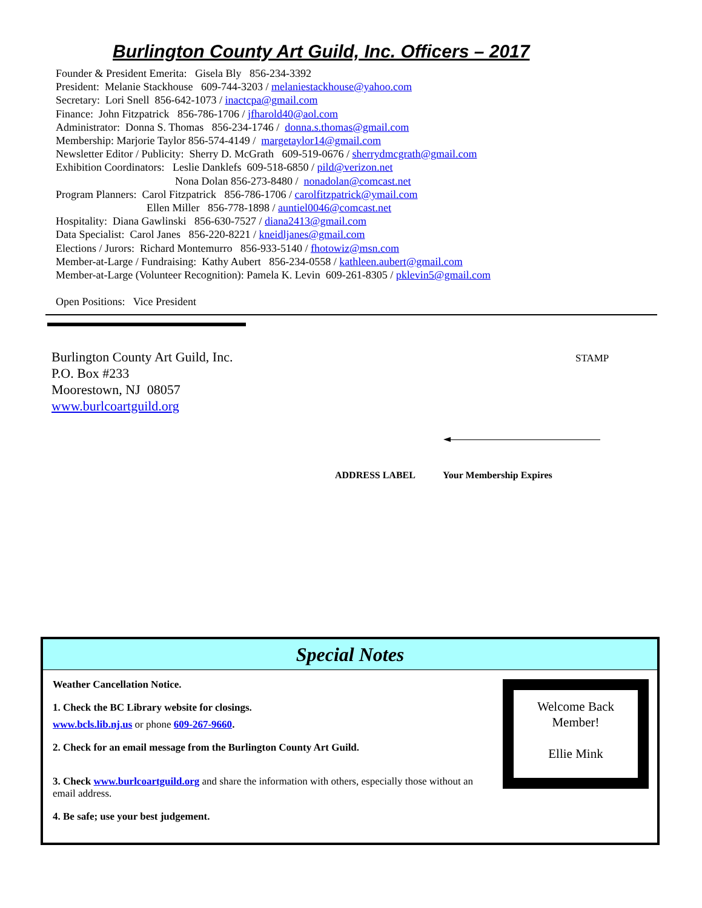Burlington County Art Guild, Inc. Officers – 2017
Founder & President Emerita: Gisela Bly 856-234-3392
President: Melanie Stackhouse 609-744-3203 / melaniestackhouse@yahoo.com
Secretary: Lori Snell 856-642-1073 / inactcpa@gmail.com
Finance: John Fitzpatrick 856-786-1706 / jfharold40@aol.com
Administrator: Donna S. Thomas 856-234-1746 / donna.s.thomas@gmail.com
Membership: Marjorie Taylor 856-574-4149 / margetaylor14@gmail.com
Newsletter Editor / Publicity: Sherry D. McGrath 609-519-0676 / sherrydmcgrath@gmail.com
Exhibition Coordinators: Leslie Danklefs 609-518-6850 / pild@verizon.net
Nona Dolan 856-273-8480 / nonadolan@comcast.net
Program Planners: Carol Fitzpatrick 856-786-1706 / carolfitzpatrick@ymail.com
Ellen Miller 856-778-1898 / auntiel0046@comcast.net
Hospitality: Diana Gawlinski 856-630-7527 / diana2413@gmail.com
Data Specialist: Carol Janes 856-220-8221 / kneidljanes@gmail.com
Elections / Jurors: Richard Montemurro 856-933-5140 / fhotowiz@msn.com
Member-at-Large / Fundraising: Kathy Aubert 856-234-0558 / kathleen.aubert@gmail.com
Member-at-Large (Volunteer Recognition): Pamela K. Levin 609-261-8305 / pklevin5@gmail.com
Open Positions: Vice President
Burlington County Art Guild, Inc.
P.O. Box #233
Moorestown, NJ 08057
www.burlcoartguild.org
STAMP
ADDRESS LABEL Your Membership Expires
Special Notes
Weather Cancellation Notice.
1. Check the BC Library website for closings.
www.bcls.lib.nj.us or phone 609-267-9660.
2. Check for an email message from the Burlington County Art Guild.
3. Check www.burlcoartguild.org and share the information with others, especially those without an email address.
4. Be safe; use your best judgement.
Welcome Back
Member!
Ellie Mink